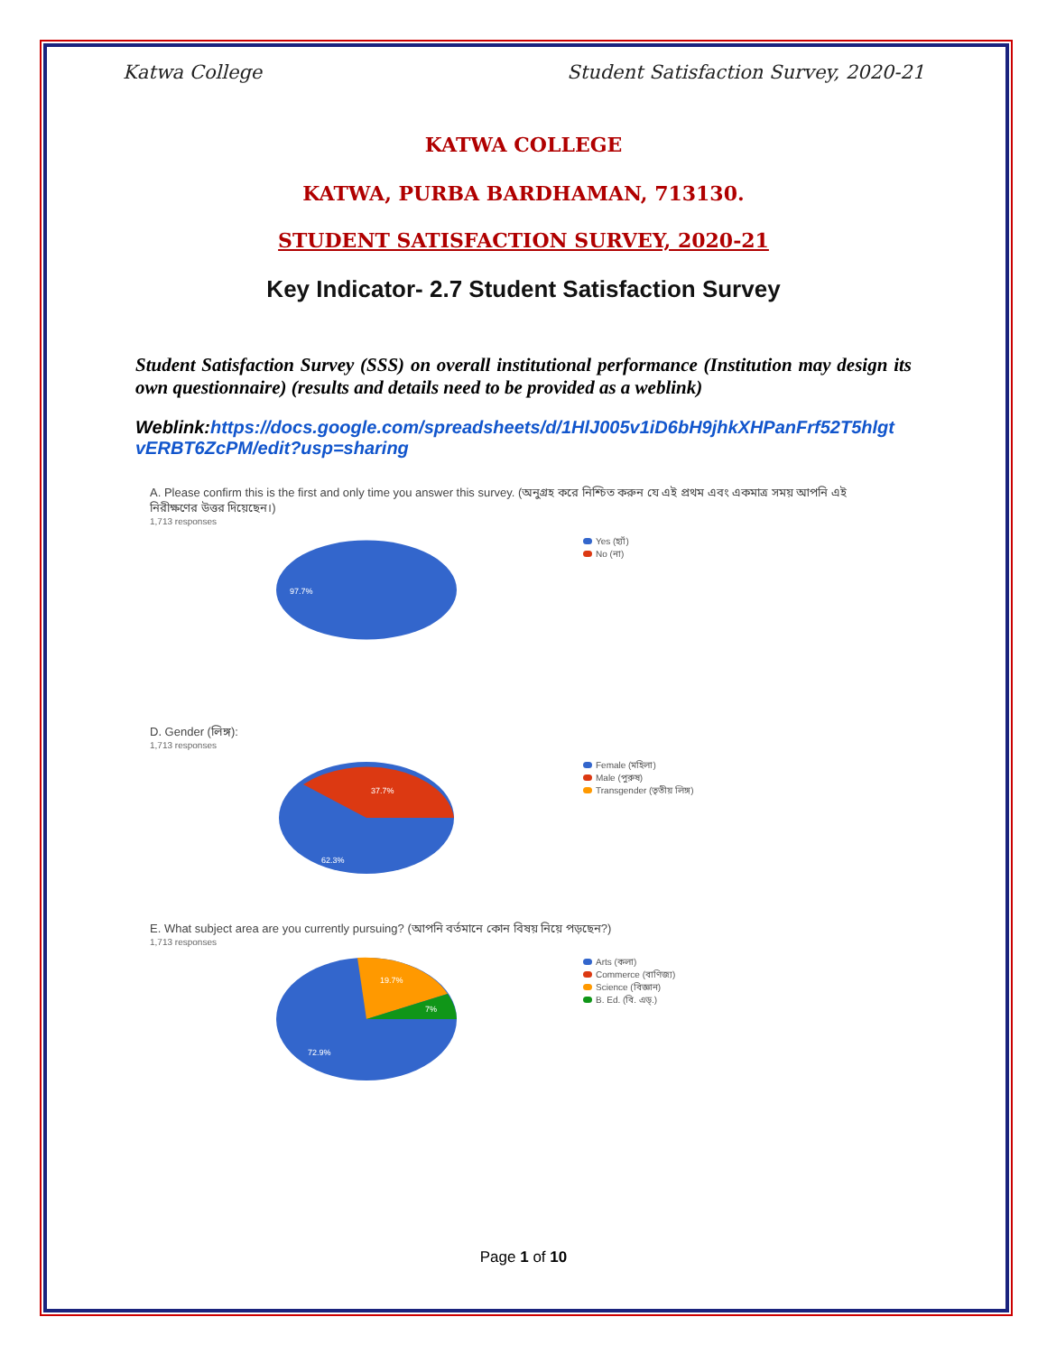Katwa College Student Satisfaction Survey, 2020-21
KATWA COLLEGE
KATWA, PURBA BARDHAMAN, 713130.
STUDENT SATISFACTION SURVEY, 2020-21
Key Indicator- 2.7 Student Satisfaction Survey
Student Satisfaction Survey (SSS) on overall institutional performance (Institution may design its own questionnaire) (results and details need to be provided as a weblink)
Weblink:https://docs.google.com/spreadsheets/d/1HlJ005v1iD6bH9jhkXHPanFrf52T5hlgt vERBT6ZcPM/edit?usp=sharing
A. Please confirm this is the first and only time you answer this survey. (অনুগ্রহ করে নিশ্চিত করুন যে এই প্রথম এবং একমাত্র সময় আপনি এই নিরীক্ষণের উত্তর দিয়েছেন।)
1,713 responses
97.7%
Yes (হ্যাঁ)
No (না)
D. Gender (লিঙ্গ):
1,713 responses
37.7%
62.3%
Female (মহিলা)
Male (পুরুষ)
Transgender (তৃতীয় লিঙ্গ)
E. What subject area are you currently pursuing? (আপনি বর্তমানে কোন বিষয় নিয়ে পড়ছেন?)
1,713 responses
19.7%
7%
72.9%
Arts (কলা)
Commerce (বাণিজ্য)
Science (বিজ্ঞান)
B. Ed. (বি. এড্.)
Page 1 of 10